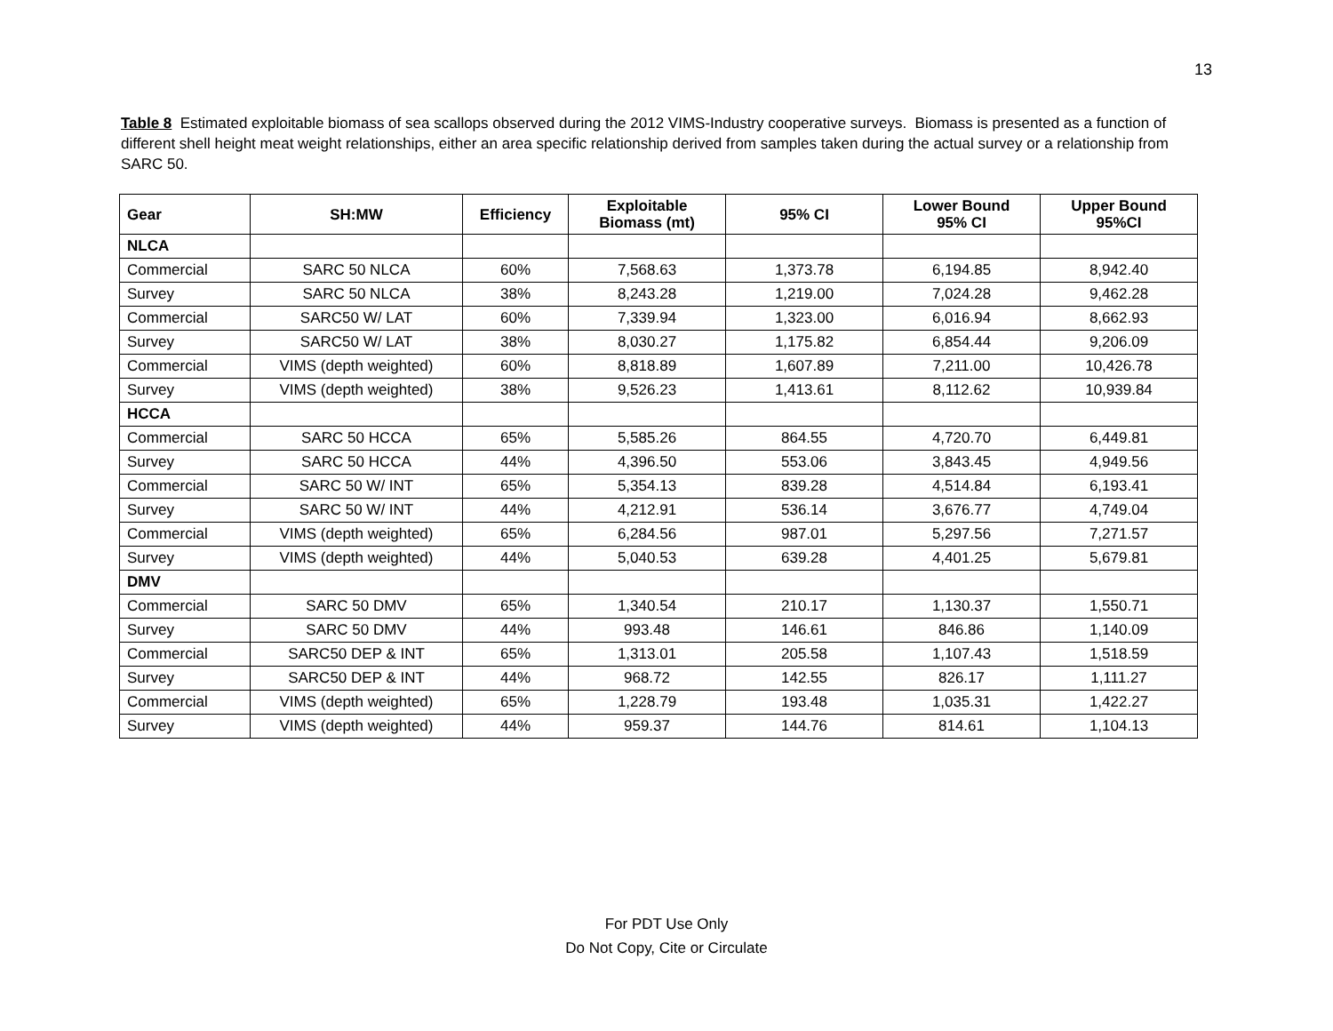13
Table 8 Estimated exploitable biomass of sea scallops observed during the 2012 VIMS-Industry cooperative surveys. Biomass is presented as a function of different shell height meat weight relationships, either an area specific relationship derived from samples taken during the actual survey or a relationship from SARC 50.
| Gear | SH:MW | Efficiency | Exploitable Biomass (mt) | 95% CI | Lower Bound 95% CI | Upper Bound 95%CI |
| --- | --- | --- | --- | --- | --- | --- |
| NLCA | | | | | | |
| Commercial | SARC 50 NLCA | 60% | 7,568.63 | 1,373.78 | 6,194.85 | 8,942.40 |
| Survey | SARC 50 NLCA | 38% | 8,243.28 | 1,219.00 | 7,024.28 | 9,462.28 |
| Commercial | SARC50 W/ LAT | 60% | 7,339.94 | 1,323.00 | 6,016.94 | 8,662.93 |
| Survey | SARC50 W/ LAT | 38% | 8,030.27 | 1,175.82 | 6,854.44 | 9,206.09 |
| Commercial | VIMS (depth weighted) | 60% | 8,818.89 | 1,607.89 | 7,211.00 | 10,426.78 |
| Survey | VIMS (depth weighted) | 38% | 9,526.23 | 1,413.61 | 8,112.62 | 10,939.84 |
| HCCA | | | | | | |
| Commercial | SARC 50 HCCA | 65% | 5,585.26 | 864.55 | 4,720.70 | 6,449.81 |
| Survey | SARC 50 HCCA | 44% | 4,396.50 | 553.06 | 3,843.45 | 4,949.56 |
| Commercial | SARC 50 W/ INT | 65% | 5,354.13 | 839.28 | 4,514.84 | 6,193.41 |
| Survey | SARC 50 W/ INT | 44% | 4,212.91 | 536.14 | 3,676.77 | 4,749.04 |
| Commercial | VIMS (depth weighted) | 65% | 6,284.56 | 987.01 | 5,297.56 | 7,271.57 |
| Survey | VIMS (depth weighted) | 44% | 5,040.53 | 639.28 | 4,401.25 | 5,679.81 |
| DMV | | | | | | |
| Commercial | SARC 50 DMV | 65% | 1,340.54 | 210.17 | 1,130.37 | 1,550.71 |
| Survey | SARC 50 DMV | 44% | 993.48 | 146.61 | 846.86 | 1,140.09 |
| Commercial | SARC50 DEP & INT | 65% | 1,313.01 | 205.58 | 1,107.43 | 1,518.59 |
| Survey | SARC50 DEP & INT | 44% | 968.72 | 142.55 | 826.17 | 1,111.27 |
| Commercial | VIMS (depth weighted) | 65% | 1,228.79 | 193.48 | 1,035.31 | 1,422.27 |
| Survey | VIMS (depth weighted) | 44% | 959.37 | 144.76 | 814.61 | 1,104.13 |
For PDT Use Only
Do Not Copy, Cite or Circulate